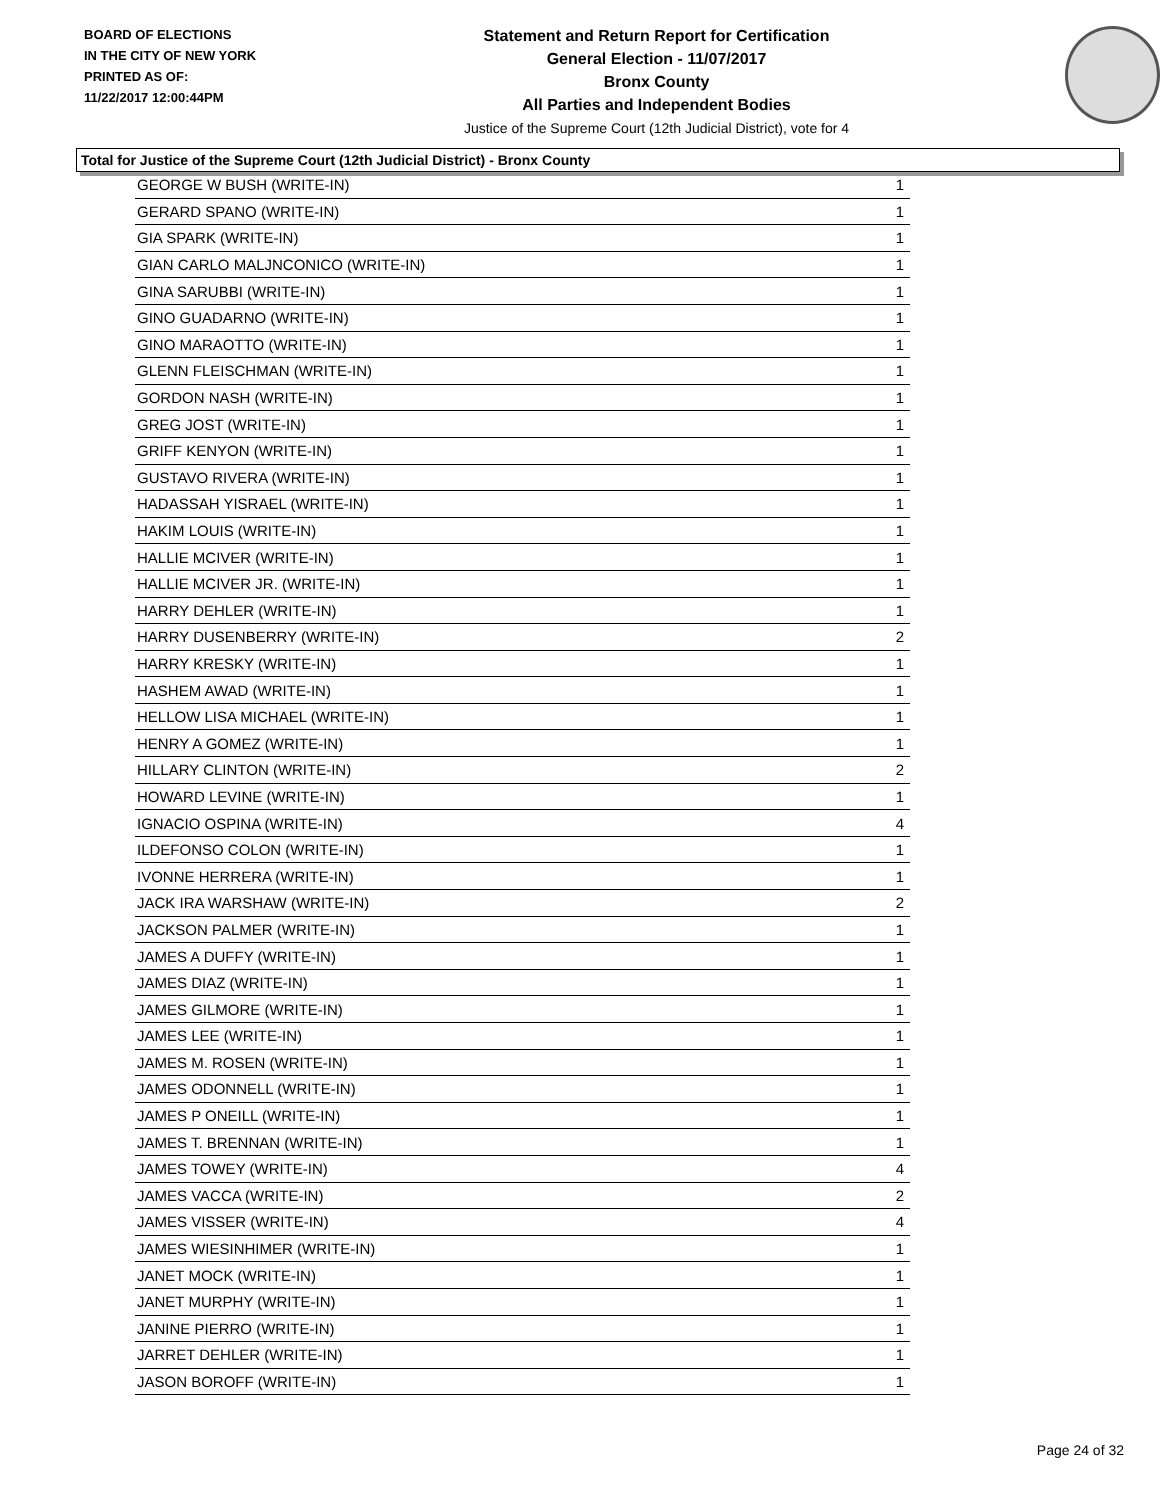BOARD OF ELECTIONS
IN THE CITY OF NEW YORK
PRINTED AS OF:
11/22/2017 12:00:44PM
Statement and Return Report for Certification
General Election - 11/07/2017
Bronx County
All Parties and Independent Bodies
Justice of the Supreme Court (12th Judicial District), vote for 4
Total for Justice of the Supreme Court (12th Judicial District) - Bronx County
| GEORGE W BUSH (WRITE-IN) | 1 |
| GERARD SPANO (WRITE-IN) | 1 |
| GIA SPARK (WRITE-IN) | 1 |
| GIAN CARLO MALJNCONICO (WRITE-IN) | 1 |
| GINA SARUBBI (WRITE-IN) | 1 |
| GINO GUADARNO (WRITE-IN) | 1 |
| GINO MARAOTTO (WRITE-IN) | 1 |
| GLENN FLEISCHMAN (WRITE-IN) | 1 |
| GORDON NASH (WRITE-IN) | 1 |
| GREG JOST (WRITE-IN) | 1 |
| GRIFF KENYON (WRITE-IN) | 1 |
| GUSTAVO RIVERA (WRITE-IN) | 1 |
| HADASSAH YISRAEL (WRITE-IN) | 1 |
| HAKIM LOUIS (WRITE-IN) | 1 |
| HALLIE MCIVER (WRITE-IN) | 1 |
| HALLIE MCIVER JR. (WRITE-IN) | 1 |
| HARRY DEHLER (WRITE-IN) | 1 |
| HARRY DUSENBERRY (WRITE-IN) | 2 |
| HARRY KRESKY (WRITE-IN) | 1 |
| HASHEM AWAD (WRITE-IN) | 1 |
| HELLOW LISA MICHAEL (WRITE-IN) | 1 |
| HENRY A GOMEZ (WRITE-IN) | 1 |
| HILLARY CLINTON (WRITE-IN) | 2 |
| HOWARD LEVINE (WRITE-IN) | 1 |
| IGNACIO OSPINA (WRITE-IN) | 4 |
| ILDEFONSO COLON (WRITE-IN) | 1 |
| IVONNE HERRERA (WRITE-IN) | 1 |
| JACK IRA WARSHAW (WRITE-IN) | 2 |
| JACKSON PALMER (WRITE-IN) | 1 |
| JAMES A DUFFY (WRITE-IN) | 1 |
| JAMES DIAZ (WRITE-IN) | 1 |
| JAMES GILMORE (WRITE-IN) | 1 |
| JAMES LEE (WRITE-IN) | 1 |
| JAMES M. ROSEN (WRITE-IN) | 1 |
| JAMES ODONNELL (WRITE-IN) | 1 |
| JAMES P ONEILL (WRITE-IN) | 1 |
| JAMES T. BRENNAN (WRITE-IN) | 1 |
| JAMES TOWEY (WRITE-IN) | 4 |
| JAMES VACCA (WRITE-IN) | 2 |
| JAMES VISSER (WRITE-IN) | 4 |
| JAMES WIESINHIMER (WRITE-IN) | 1 |
| JANET MOCK (WRITE-IN) | 1 |
| JANET MURPHY (WRITE-IN) | 1 |
| JANINE PIERRO (WRITE-IN) | 1 |
| JARRET DEHLER (WRITE-IN) | 1 |
| JASON BOROFF (WRITE-IN) | 1 |
Page 24 of 32